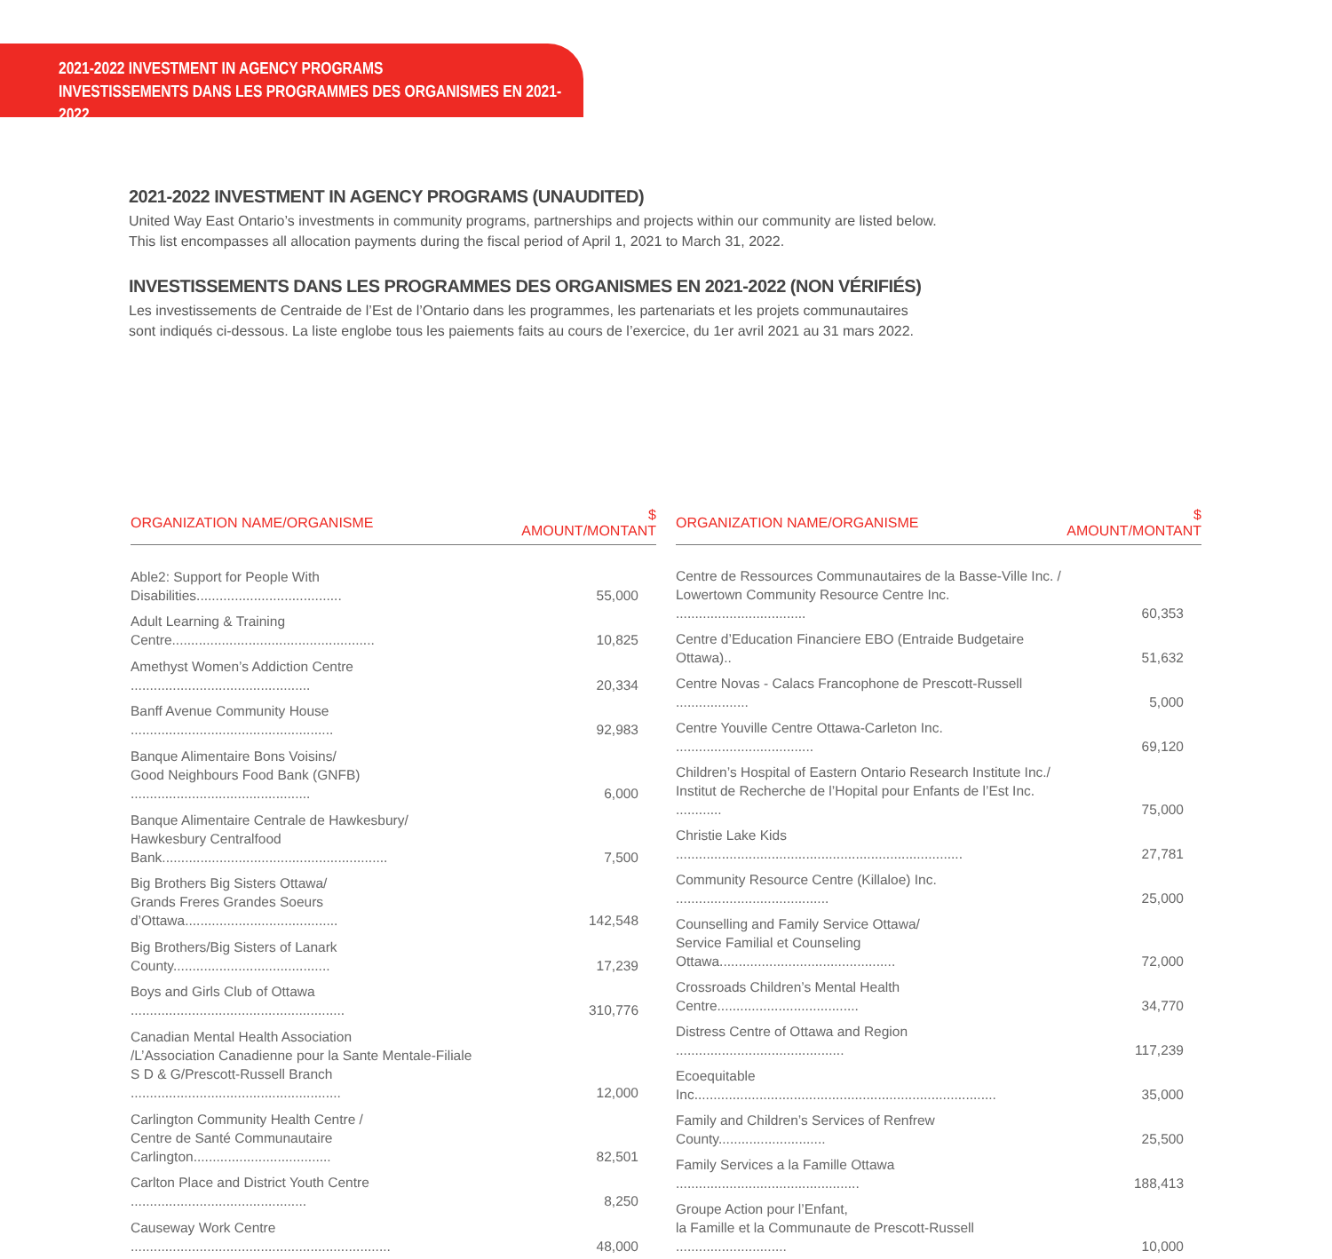2021-2022 INVESTMENT IN AGENCY PROGRAMS
INVESTISSEMENTS DANS LES PROGRAMMES DES ORGANISMES EN 2021-2022
2021-2022 INVESTMENT IN AGENCY PROGRAMS (UNAUDITED)
United Way East Ontario’s investments in community programs, partnerships and projects within our community are listed below.
This list encompasses all allocation payments during the fiscal period of April 1, 2021 to March 31, 2022.
INVESTISSEMENTS DANS LES PROGRAMMES DES ORGANISMES EN 2021-2022 (NON VÉRIFIÉS)
Les investissements de Centraide de l’Est de l’Ontario dans les programmes, les partenariats et les projets communautaires
sont indiqués ci-dessous. La liste englobe tous les paiements faits au cours de l’exercice, du 1er avril 2021 au 31 mars 2022.
| ORGANIZATION NAME/ORGANISME | $ AMOUNT/MONTANT |
| --- | --- |
| Able2: Support for People With Disabilities...................................... | 55,000 |
| Adult Learning & Training Centre..................................................... | 10,825 |
| Amethyst Women’s Addiction Centre ............................................... | 20,334 |
| Banff Avenue Community House ..................................................... | 92,983 |
| Banque Alimentaire Bons Voisins/ Good Neighbours Food Bank (GNFB) ............................................... | 6,000 |
| Banque Alimentaire Centrale de Hawkesbury/ Hawkesbury Centralfood Bank........................................................... | 7,500 |
| Big Brothers Big Sisters Ottawa/ Grands Freres Grandes Soeurs d’Ottawa........................................ | 142,548 |
| Big Brothers/Big Sisters of Lanark County......................................... | 17,239 |
| Boys and Girls Club of Ottawa ........................................................ | 310,776 |
| Canadian Mental Health Association /L’Association Canadienne pour la Sante Mentale-Filiale S D & G/Prescott-Russell Branch ....................................................... | 12,000 |
| Carlington Community Health Centre / Centre de Santé Communautaire Carlington.................................... | 82,501 |
| Carlton Place and District Youth Centre .............................................. | 8,250 |
| Causeway Work Centre .................................................................... | 48,000 |
| ORGANIZATION NAME/ORGANISME | $ AMOUNT/MONTANT |
| --- | --- |
| Centre de Ressources Communautaires de la Basse-Ville Inc. / Lowertown Community Resource Centre Inc. .................................. | 60,353 |
| Centre d’Education Financiere EBO (Entraide Budgetaire Ottawa).. | 51,632 |
| Centre Novas - Calacs Francophone de Prescott-Russell ................... | 5,000 |
| Centre Youville Centre Ottawa-Carleton Inc. .................................... | 69,120 |
| Children’s Hospital of Eastern Ontario Research Institute Inc./ Institut de Recherche de l’Hopital pour Enfants de l’Est Inc. ............ | 75,000 |
| Christie Lake Kids ........................................................................... | 27,781 |
| Community Resource Centre (Killaloe) Inc. ........................................ | 25,000 |
| Counselling and Family Service Ottawa/ Service Familial et Counseling Ottawa.............................................. | 72,000 |
| Crossroads Children’s Mental Health Centre..................................... | 34,770 |
| Distress Centre of Ottawa and Region ............................................ | 117,239 |
| Ecoequitable Inc............................................................................... | 35,000 |
| Family and Children’s Services of Renfrew County............................ | 25,500 |
| Family Services a la Famille Ottawa ................................................ | 188,413 |
| Groupe Action pour l’Enfant, la Famille et la Communaute de Prescott-Russell ............................. | 10,000 |